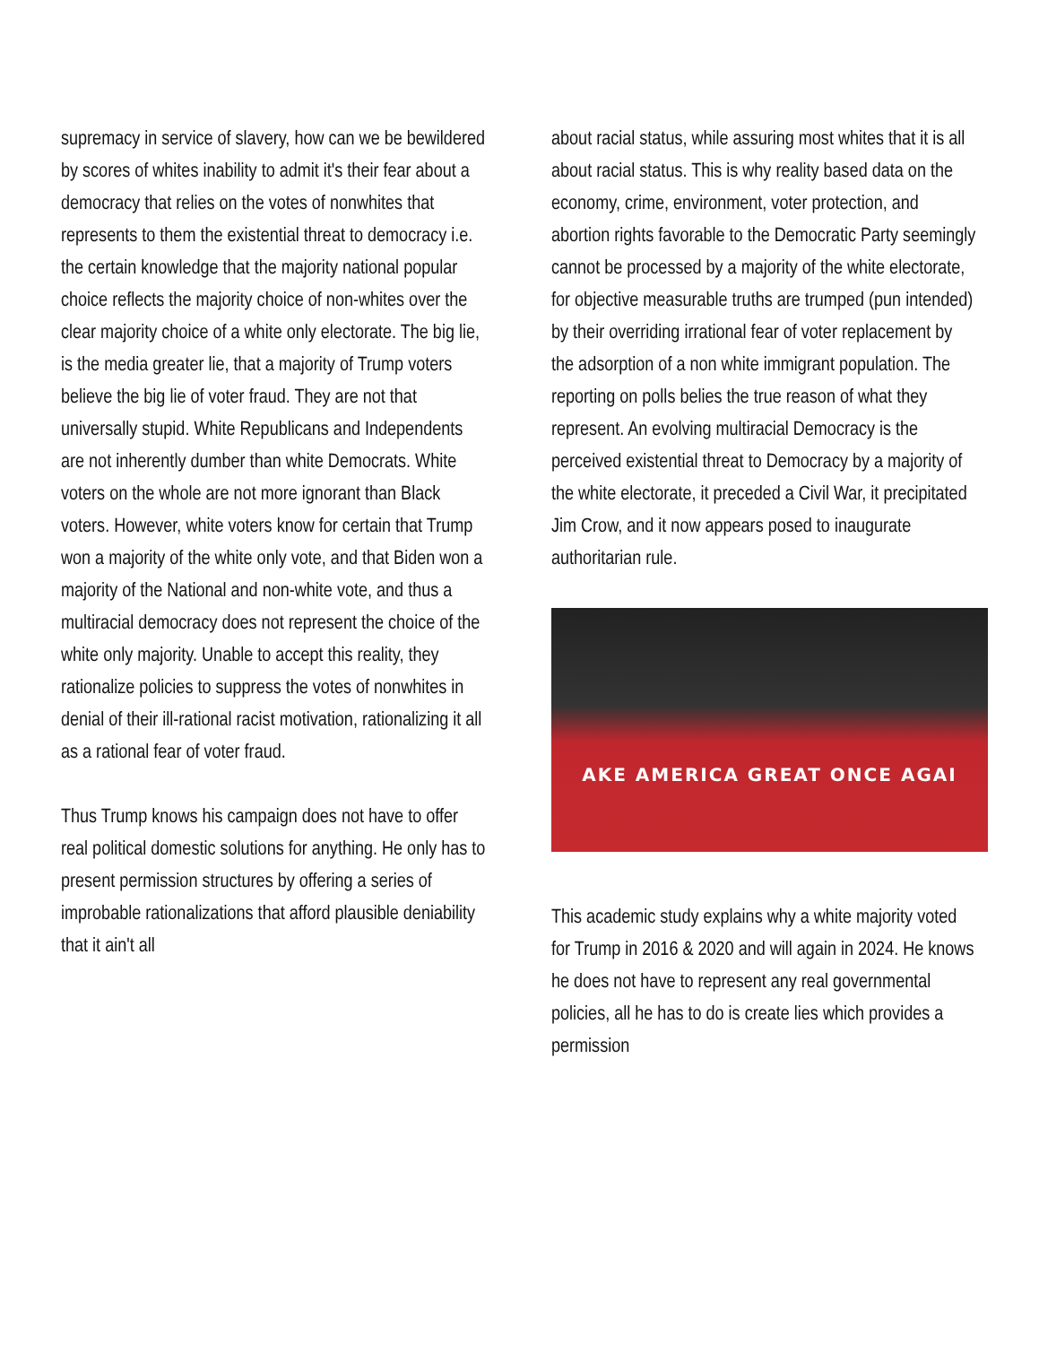supremacy in service of slavery, how can we be bewildered by scores of whites inability to admit it's their fear about a democracy that relies on the votes of nonwhites that represents to them the existential threat to democracy i.e. the certain knowledge that the majority national popular choice reflects the majority choice of non-whites over the clear majority choice of a white only electorate. The big lie, is the media greater lie, that a majority of Trump voters believe the big lie of voter fraud. They are not that universally stupid. White Republicans and Independents are not inherently dumber than white Democrats. White voters on the whole are not more ignorant than Black voters. However, white voters know for certain that Trump won a majority of the white only vote, and that Biden won a majority of the National and non-white vote, and thus a multiracial democracy does not represent the choice of the white only majority. Unable to accept this reality, they rationalize policies to suppress the votes of nonwhites in denial of their ill-rational racist motivation, rationalizing it all as a rational fear of voter fraud.
Thus Trump knows his campaign does not have to offer real political domestic solutions for anything. He only has to present permission structures by offering a series of improbable rationalizations that afford plausible deniability that it ain't all
about racial status, while assuring most whites that it is all about racial status. This is why reality based data on the economy, crime, environment, voter protection, and abortion rights favorable to the Democratic Party seemingly cannot be processed by a majority of the white electorate, for objective measurable truths are trumped (pun intended) by their overriding irrational fear of voter replacement by the adsorption of a non white immigrant population. The reporting on polls belies the true reason of what they represent. An evolving multiracial Democracy is the perceived existential threat to Democracy by a majority of the white electorate, it preceded a Civil War, it precipitated Jim Crow, and it now appears posed to inaugurate authoritarian rule.
AKE AMERICA GREAT ONCE AGAI
This academic study explains why a white majority voted for Trump in 2016 & 2020 and will again in 2024. He knows he does not have to represent any real governmental policies, all he has to do is create lies which provides a permission